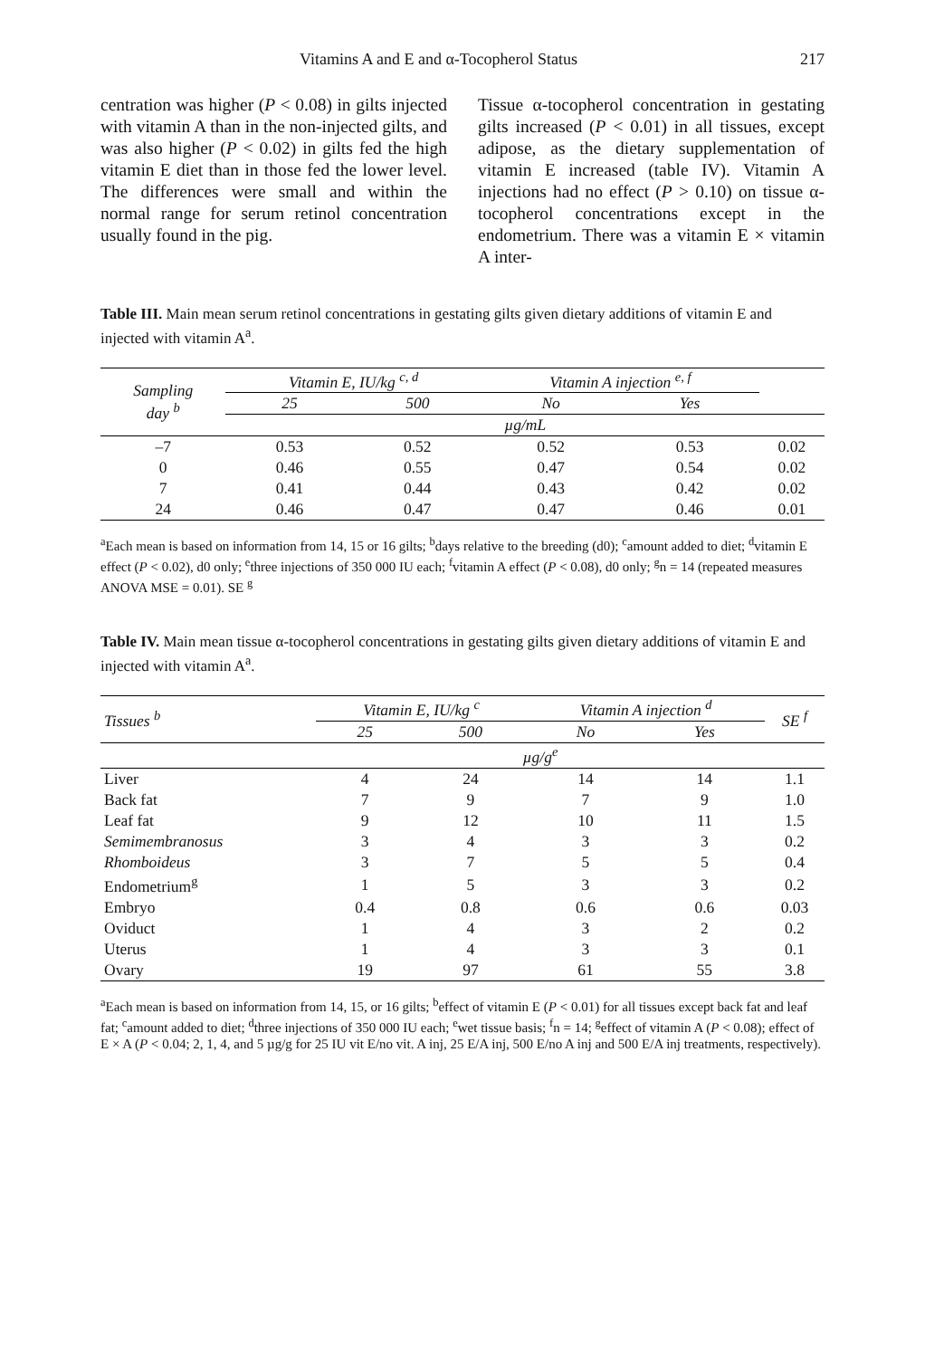Vitamins A and E and α-Tocopherol Status 217
centration was higher (P < 0.08) in gilts injected with vitamin A than in the non-injected gilts, and was also higher (P < 0.02) in gilts fed the high vitamin E diet than in those fed the lower level. The differences were small and within the normal range for serum retinol concentration usually found in the pig.
Tissue α-tocopherol concentration in gestating gilts increased (P < 0.01) in all tissues, except adipose, as the dietary supplementation of vitamin E increased (table IV). Vitamin A injections had no effect (P > 0.10) on tissue α-tocopherol concentrations except in the endometrium. There was a vitamin E × vitamin A inter-
Table III. Main mean serum retinol concentrations in gestating gilts given dietary additions of vitamin E and injected with vitamin A<sup>a</sup>.
| Sampling day <sup>b</sup> | Vitamin E, IU/kg <sup>c, d</sup> | | Vitamin A injection <sup>e, f</sup> | | |
| --- | --- | --- | --- | --- | --- |
| | 25 | 500 | No | Yes | |
| | µg/mL | | | | |
| –7 | 0.53 | 0.52 | 0.52 | 0.53 | 0.02 |
| 0 | 0.46 | 0.55 | 0.47 | 0.54 | 0.02 |
| 7 | 0.41 | 0.44 | 0.43 | 0.42 | 0.02 |
| 24 | 0.46 | 0.47 | 0.47 | 0.46 | 0.01 |
<sup>a</sup> Each mean is based on information from 14, 15 or 16 gilts; <sup>b</sup>days relative to the breeding (d0); <sup>c</sup>amount added to diet; <sup>d</sup>vitamin E effect (P < 0.02), d0 only; <sup>e</sup>three injections of 350 000 IU each; <sup>f</sup>vitamin A effect (P < 0.08), d0 only; <sup>g</sup>n = 14 (repeated measures ANOVA MSE = 0.01). SE <sup>g</sup>
Table IV. Main mean tissue α-tocopherol concentrations in gestating gilts given dietary additions of vitamin E and injected with vitamin A<sup>a</sup>.
| Tissues <sup>b</sup> | Vitamin E, IU/kg <sup>c</sup> | | Vitamin A injection <sup>d</sup> | | SE <sup>f</sup> |
| --- | --- | --- | --- | --- | --- |
| | 25 | 500 | No | Yes | |
| | µg/g<sup>e</sup> | | | | |
| Liver | 4 | 24 | 14 | 14 | 1.1 |
| Back fat | 7 | 9 | 7 | 9 | 1.0 |
| Leaf fat | 9 | 12 | 10 | 11 | 1.5 |
| Semimembranosus | 3 | 4 | 3 | 3 | 0.2 |
| Rhomboideus | 3 | 7 | 5 | 5 | 0.4 |
| Endometrium<sup>g</sup> | 1 | 5 | 3 | 3 | 0.2 |
| Embryo | 0.4 | 0.8 | 0.6 | 0.6 | 0.03 |
| Oviduct | 1 | 4 | 3 | 2 | 0.2 |
| Uterus | 1 | 4 | 3 | 3 | 0.1 |
| Ovary | 19 | 97 | 61 | 55 | 3.8 |
<sup>a</sup> Each mean is based on information from 14, 15, or 16 gilts; <sup>b</sup>effect of vitamin E (P < 0.01) for all tissues except back fat and leaf fat; <sup>c</sup>amount added to diet; <sup>d</sup>three injections of 350 000 IU each; <sup>e</sup>wet tissue basis; <sup>f</sup>n = 14; <sup>g</sup>effect of vitamin A (P < 0.08); effect of E × A (P < 0.04; 2, 1, 4, and 5 µg/g for 25 IU vit E/no vit. A inj, 25 E/A inj, 500 E/no A inj and 500 E/A inj treatments, respectively).